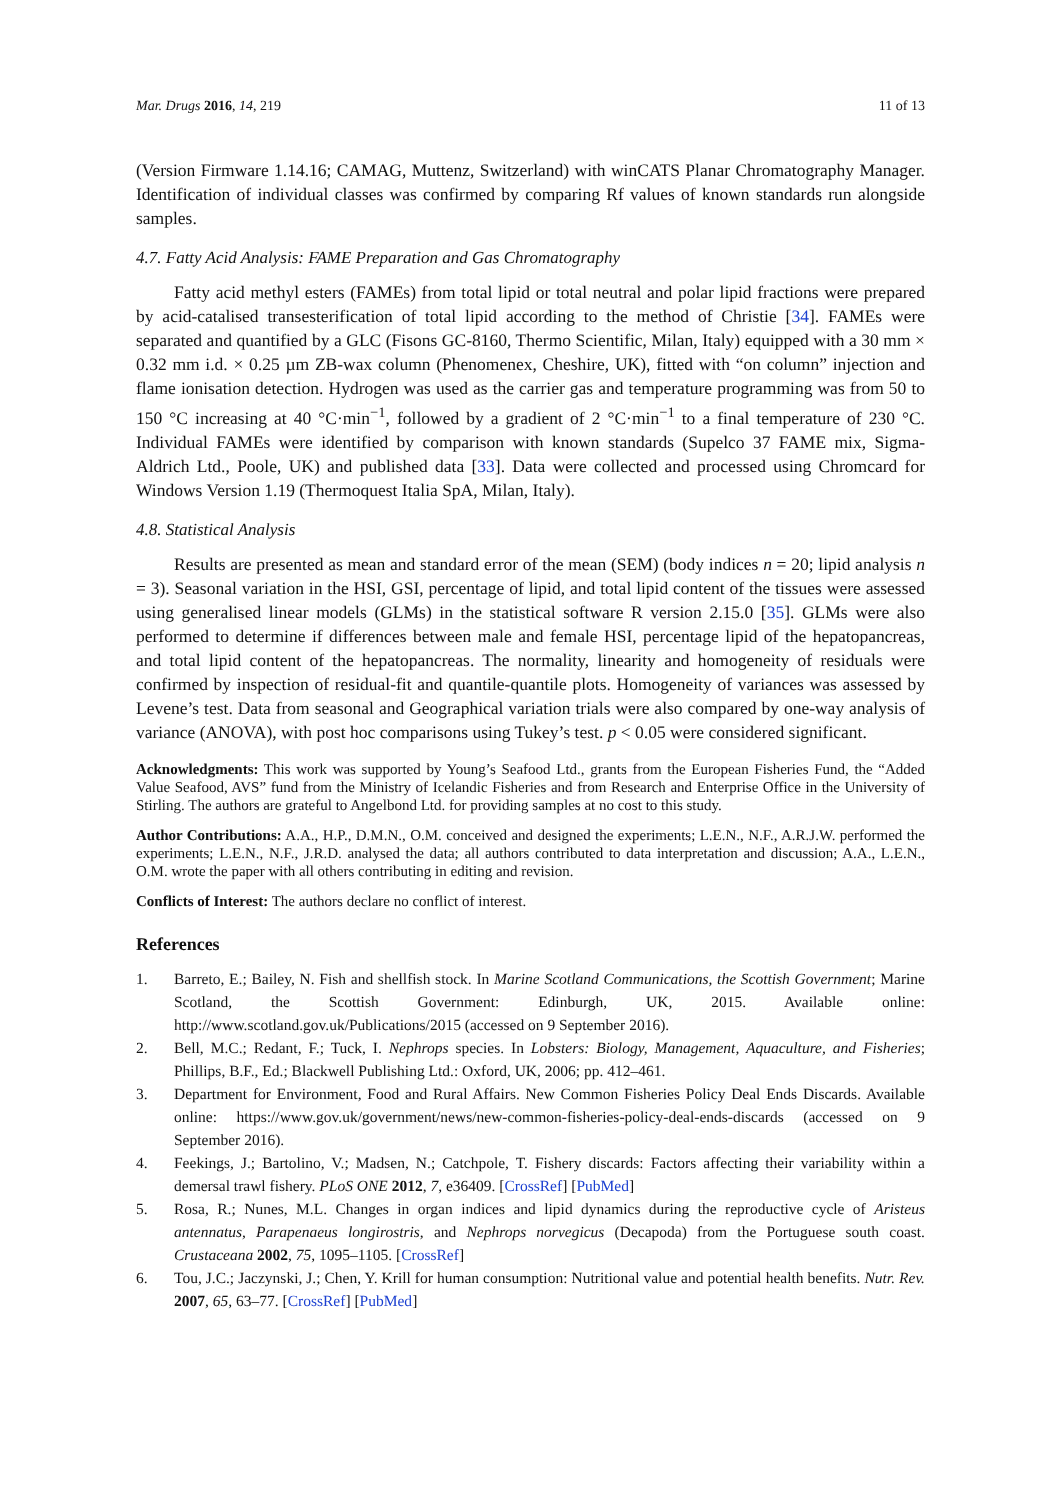Mar. Drugs 2016, 14, 219 11 of 13
(Version Firmware 1.14.16; CAMAG, Muttenz, Switzerland) with winCATS Planar Chromatography Manager. Identification of individual classes was confirmed by comparing Rf values of known standards run alongside samples.
4.7. Fatty Acid Analysis: FAME Preparation and Gas Chromatography
Fatty acid methyl esters (FAMEs) from total lipid or total neutral and polar lipid fractions were prepared by acid-catalised transesterification of total lipid according to the method of Christie [34]. FAMEs were separated and quantified by a GLC (Fisons GC-8160, Thermo Scientific, Milan, Italy) equipped with a 30 mm × 0.32 mm i.d. × 0.25 µm ZB-wax column (Phenomenex, Cheshire, UK), fitted with “on column” injection and flame ionisation detection. Hydrogen was used as the carrier gas and temperature programming was from 50 to 150 °C increasing at 40 °C·min<sup>−1</sup>, followed by a gradient of 2 °C·min<sup>−1</sup> to a final temperature of 230 °C. Individual FAMEs were identified by comparison with known standards (Supelco 37 FAME mix, Sigma-Aldrich Ltd., Poole, UK) and published data [33]. Data were collected and processed using Chromcard for Windows Version 1.19 (Thermoquest Italia SpA, Milan, Italy).
4.8. Statistical Analysis
Results are presented as mean and standard error of the mean (SEM) (body indices n = 20; lipid analysis n = 3). Seasonal variation in the HSI, GSI, percentage of lipid, and total lipid content of the tissues were assessed using generalised linear models (GLMs) in the statistical software R version 2.15.0 [35]. GLMs were also performed to determine if differences between male and female HSI, percentage lipid of the hepatopancreas, and total lipid content of the hepatopancreas. The normality, linearity and homogeneity of residuals were confirmed by inspection of residual-fit and quantile-quantile plots. Homogeneity of variances was assessed by Levene’s test. Data from seasonal and Geographical variation trials were also compared by one-way analysis of variance (ANOVA), with post hoc comparisons using Tukey’s test. p < 0.05 were considered significant.
Acknowledgments: This work was supported by Young’s Seafood Ltd., grants from the European Fisheries Fund, the “Added Value Seafood, AVS” fund from the Ministry of Icelandic Fisheries and from Research and Enterprise Office in the University of Stirling. The authors are grateful to Angelbond Ltd. for providing samples at no cost to this study.
Author Contributions: A.A., H.P., D.M.N., O.M. conceived and designed the experiments; L.E.N., N.F., A.R.J.W. performed the experiments; L.E.N., N.F., J.R.D. analysed the data; all authors contributed to data interpretation and discussion; A.A., L.E.N., O.M. wrote the paper with all others contributing in editing and revision.
Conflicts of Interest: The authors declare no conflict of interest.
References
1. Barreto, E.; Bailey, N. Fish and shellfish stock. In Marine Scotland Communications, the Scottish Government; Marine Scotland, the Scottish Government: Edinburgh, UK, 2015. Available online: http://www.scotland.gov.uk/Publications/2015 (accessed on 9 September 2016).
2. Bell, M.C.; Redant, F.; Tuck, I. Nephrops species. In Lobsters: Biology, Management, Aquaculture, and Fisheries; Phillips, B.F., Ed.; Blackwell Publishing Ltd.: Oxford, UK, 2006; pp. 412–461.
3. Department for Environment, Food and Rural Affairs. New Common Fisheries Policy Deal Ends Discards. Available online: https://www.gov.uk/government/news/new-common-fisheries-policy-deal-ends-discards (accessed on 9 September 2016).
4. Feekings, J.; Bartolino, V.; Madsen, N.; Catchpole, T. Fishery discards: Factors affecting their variability within a demersal trawl fishery. PLoS ONE 2012, 7, e36409. [CrossRef] [PubMed]
5. Rosa, R.; Nunes, M.L. Changes in organ indices and lipid dynamics during the reproductive cycle of Aristeus antennatus, Parapenaeus longirostris, and Nephrops norvegicus (Decapoda) from the Portuguese south coast. Crustaceana 2002, 75, 1095–1105. [CrossRef]
6. Tou, J.C.; Jaczynski, J.; Chen, Y. Krill for human consumption: Nutritional value and potential health benefits. Nutr. Rev. 2007, 65, 63–77. [CrossRef] [PubMed]